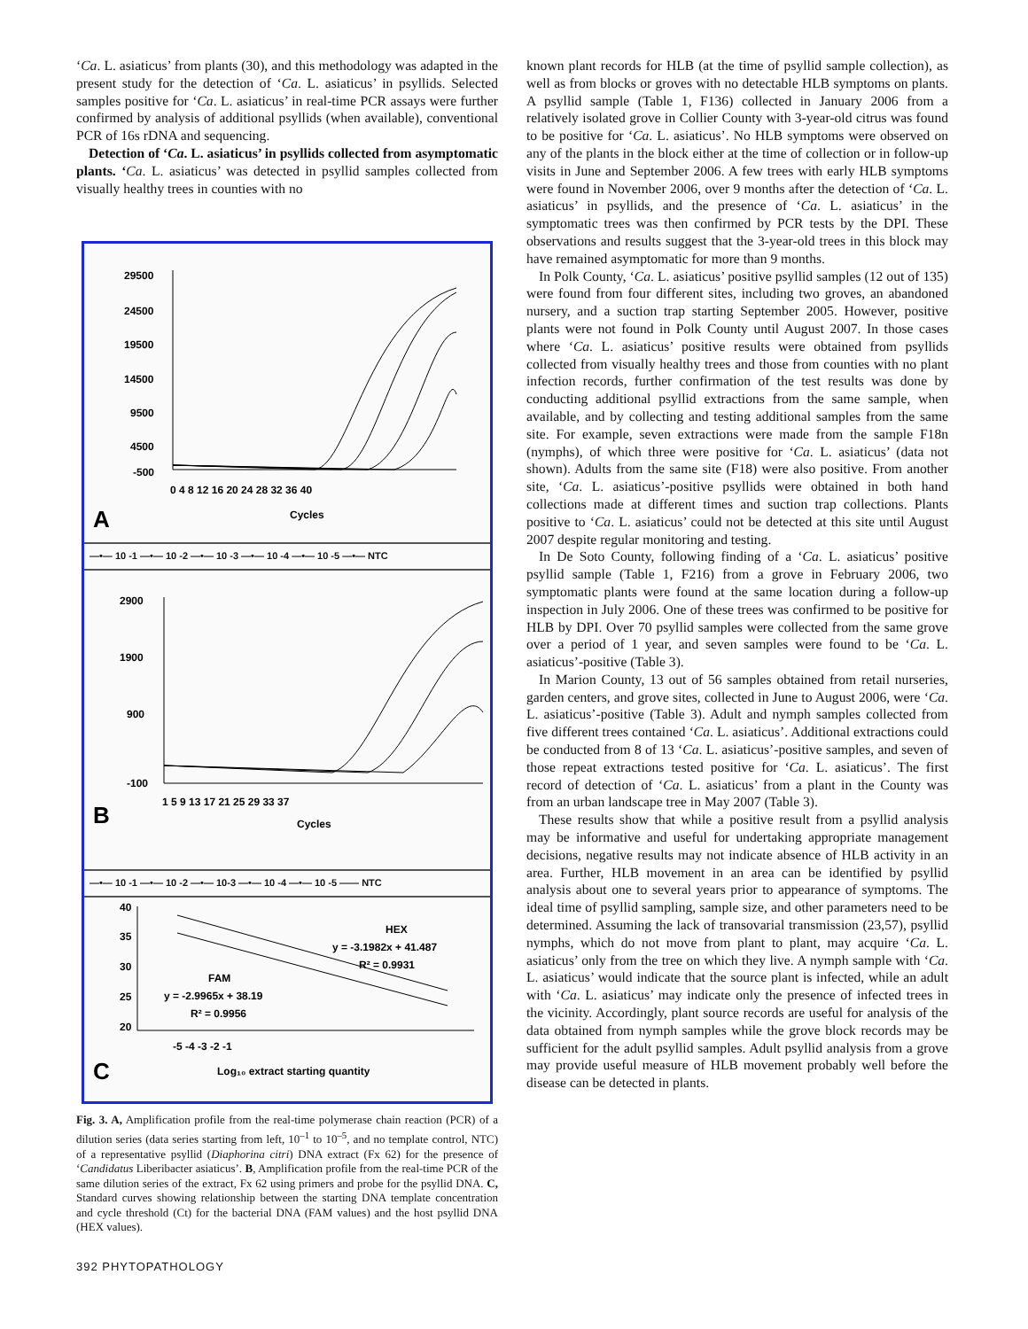‘Ca. L. asiaticus’ from plants (30), and this methodology was adapted in the present study for the detection of ‘Ca. L. asiaticus’ in psyllids. Selected samples positive for ‘Ca. L. asiaticus’ in real-time PCR assays were further confirmed by analysis of additional psyllids (when available), conventional PCR of 16s rDNA and sequencing.
Detection of ‘Ca. L. asiaticus’ in psyllids collected from asymptomatic plants. ‘Ca. L. asiaticus’ was detected in psyllid samples collected from visually healthy trees in counties with no
29500
24500
19500
14500
9500
4500
-500
0 4 8 12 16 20 24 28 32 36 40
Cycles
A
—•— 10 -1 —•— 10 -2 —•— 10 -3 —•— 10 -4 —•— 10 -5 —•— NTC
2900
1900
900
-100
1 5 9 13 17 21 25 29 33 37
Cycles
B
—•— 10 -1 —•— 10 -2 —•— 10-3 —•— 10 -4 —•— 10 -5 —— NTC
40
35
30
25
20
-5 -4 -3 -2 -1
Log₁₀ extract starting quantity
C
HEX
y = -3.1982x + 41.487
R² = 0.9931
FAM
y = -2.9965x + 38.19
R² = 0.9956
Fig. 3. A, Amplification profile from the real-time polymerase chain reaction (PCR) of a dilution series (data series starting from left, 10<sup>–1</sup> to 10<sup>–5</sup>, and no template control, NTC) of a representative psyllid (Diaphorina citri) DNA extract (Fx 62) for the presence of ‘Candidatus Liberibacter asiaticus’. B, Amplification profile from the real-time PCR of the same dilution series of the extract, Fx 62 using primers and probe for the psyllid DNA. C, Standard curves showing relationship between the starting DNA template concentration and cycle threshold (Ct) for the bacterial DNA (FAM values) and the host psyllid DNA (HEX values).
392 PHYTOPATHOLOGY
known plant records for HLB (at the time of psyllid sample collection), as well as from blocks or groves with no detectable HLB symptoms on plants. A psyllid sample (Table 1, F136) collected in January 2006 from a relatively isolated grove in Collier County with 3-year-old citrus was found to be positive for ‘Ca. L. asiaticus’. No HLB symptoms were observed on any of the plants in the block either at the time of collection or in follow-up visits in June and September 2006. A few trees with early HLB symptoms were found in November 2006, over 9 months after the detection of ‘Ca. L. asiaticus’ in psyllids, and the presence of ‘Ca. L. asiaticus’ in the symptomatic trees was then confirmed by PCR tests by the DPI. These observations and results suggest that the 3-year-old trees in this block may have remained asymptomatic for more than 9 months.
In Polk County, ‘Ca. L. asiaticus’ positive psyllid samples (12 out of 135) were found from four different sites, including two groves, an abandoned nursery, and a suction trap starting September 2005. However, positive plants were not found in Polk County until August 2007. In those cases where ‘Ca. L. asiaticus’ positive results were obtained from psyllids collected from visually healthy trees and those from counties with no plant infection records, further confirmation of the test results was done by conducting additional psyllid extractions from the same sample, when available, and by collecting and testing additional samples from the same site. For example, seven extractions were made from the sample F18n (nymphs), of which three were positive for ‘Ca. L. asiaticus’ (data not shown). Adults from the same site (F18) were also positive. From another site, ‘Ca. L. asiaticus’-positive psyllids were obtained in both hand collections made at different times and suction trap collections. Plants positive to ‘Ca. L. asiaticus’ could not be detected at this site until August 2007 despite regular monitoring and testing.
In De Soto County, following finding of a ‘Ca. L. asiaticus’ positive psyllid sample (Table 1, F216) from a grove in February 2006, two symptomatic plants were found at the same location during a follow-up inspection in July 2006. One of these trees was confirmed to be positive for HLB by DPI. Over 70 psyllid samples were collected from the same grove over a period of 1 year, and seven samples were found to be ‘Ca. L. asiaticus’-positive (Table 3).
In Marion County, 13 out of 56 samples obtained from retail nurseries, garden centers, and grove sites, collected in June to August 2006, were ‘Ca. L. asiaticus’-positive (Table 3). Adult and nymph samples collected from five different trees contained ‘Ca. L. asiaticus’. Additional extractions could be conducted from 8 of 13 ‘Ca. L. asiaticus’-positive samples, and seven of those repeat extractions tested positive for ‘Ca. L. asiaticus’. The first record of detection of ‘Ca. L. asiaticus’ from a plant in the County was from an urban landscape tree in May 2007 (Table 3).
These results show that while a positive result from a psyllid analysis may be informative and useful for undertaking appropriate management decisions, negative results may not indicate absence of HLB activity in an area. Further, HLB movement in an area can be identified by psyllid analysis about one to several years prior to appearance of symptoms. The ideal time of psyllid sampling, sample size, and other parameters need to be determined. Assuming the lack of transovarial transmission (23,57), psyllid nymphs, which do not move from plant to plant, may acquire ‘Ca. L. asiaticus’ only from the tree on which they live. A nymph sample with ‘Ca. L. asiaticus’ would indicate that the source plant is infected, while an adult with ‘Ca. L. asiaticus’ may indicate only the presence of infected trees in the vicinity. Accordingly, plant source records are useful for analysis of the data obtained from nymph samples while the grove block records may be sufficient for the adult psyllid samples. Adult psyllid analysis from a grove may provide useful measure of HLB movement probably well before the disease can be detected in plants.